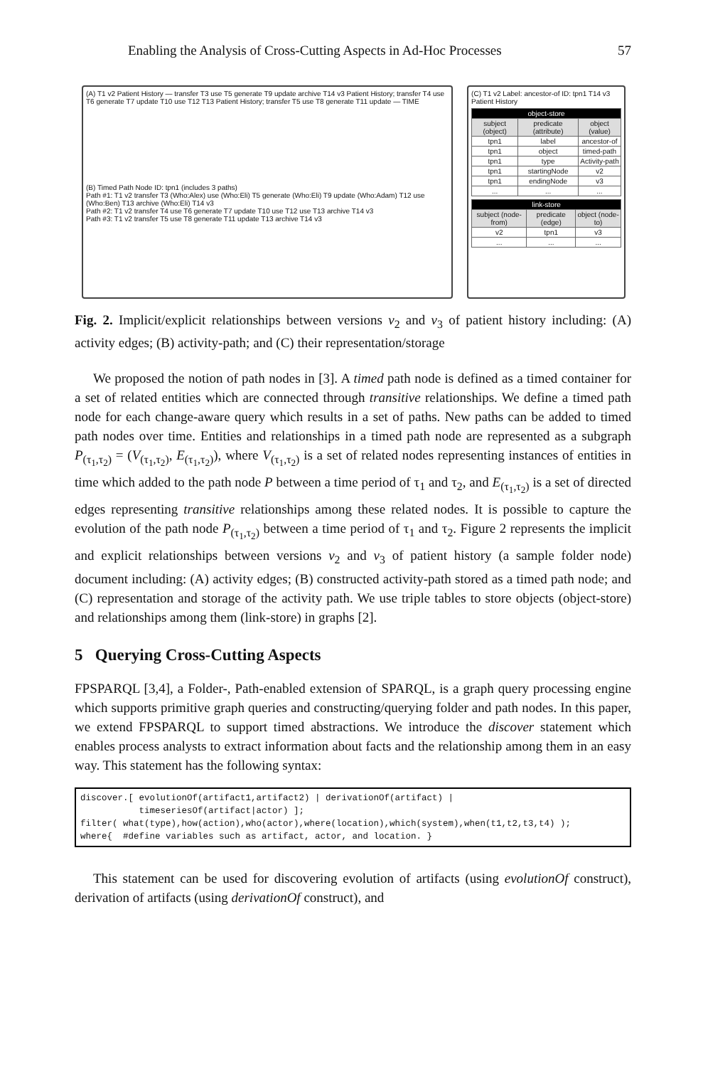Enabling the Analysis of Cross-Cutting Aspects in Ad-Hoc Processes 57
(A) T1 v2 Patient History — transfer T3 use T5 generate T9 update archive T14 v3 Patient History; transfer T4 use T6 generate T7 update T10 use T12 T13 Patient History; transfer T5 use T8 generate T11 update — TIME
(B) Timed Path Node ID: tpn1 (includes 3 paths)
Path #1: T1 v2 transfer T3 (Who:Alex) use (Who:Eli) T5 generate (Who:Eli) T9 update (Who:Adam) T12 use (Who:Ben) T13 archive (Who:Eli) T14 v3
Path #2: T1 v2 transfer T4 use T6 generate T7 update T10 use T12 use T13 archive T14 v3
Path #3: T1 v2 transfer T5 use T8 generate T11 update T13 archive T14 v3
(C) T1 v2 Label: ancestor-of ID: tpn1 T14 v3 Patient History
| object-store | | |
| --- | --- | --- |
| subject (object) | predicate (attribute) | object (value) |
| tpn1 | label | ancestor-of |
| tpn1 | object | timed-path |
| tpn1 | type | Activity-path |
| tpn1 | startingNode | v2 |
| tpn1 | endingNode | v3 |
| ... | ... | ... |
| link-store | | |
| --- | --- | --- |
| subject (node-from) | predicate (edge) | object (node-to) |
| v2 | tpn1 | v3 |
| ... | ... | ... |
Fig. 2. Implicit/explicit relationships between versions v<sub>2</sub> and v<sub>3</sub> of patient history including: (A) activity edges; (B) activity-path; and (C) their representation/storage
We proposed the notion of path nodes in [3]. A timed path node is defined as a timed container for a set of related entities which are connected through transitive relationships. We define a timed path node for each change-aware query which results in a set of paths. New paths can be added to timed path nodes over time. Entities and relationships in a timed path node are represented as a subgraph P<sub>(τ<sub>1</sub>,τ<sub>2</sub>)</sub> = (V<sub>(τ<sub>1</sub>,τ<sub>2</sub>)</sub>, E<sub>(τ<sub>1</sub>,τ<sub>2</sub>)</sub>), where V<sub>(τ<sub>1</sub>,τ<sub>2</sub>)</sub> is a set of related nodes representing instances of entities in time which added to the path node P between a time period of τ<sub>1</sub> and τ<sub>2</sub>, and E<sub>(τ<sub>1</sub>,τ<sub>2</sub>)</sub> is a set of directed edges representing transitive relationships among these related nodes. It is possible to capture the evolution of the path node P<sub>(τ<sub>1</sub>,τ<sub>2</sub>)</sub> between a time period of τ<sub>1</sub> and τ<sub>2</sub>. Figure 2 represents the implicit and explicit relationships between versions v<sub>2</sub> and v<sub>3</sub> of patient history (a sample folder node) document including: (A) activity edges; (B) constructed activity-path stored as a timed path node; and (C) representation and storage of the activity path. We use triple tables to store objects (object-store) and relationships among them (link-store) in graphs [2].
5 Querying Cross-Cutting Aspects
FPSPARQL [3,4], a Folder-, Path-enabled extension of SPARQL, is a graph query processing engine which supports primitive graph queries and constructing/querying folder and path nodes. In this paper, we extend FPSPARQL to support timed abstractions. We introduce the discover statement which enables process analysts to extract information about facts and the relationship among them in an easy way. This statement has the following syntax:
discover.[ evolutionOf(artifact1,artifact2) | derivationOf(artifact) |
           timeseriesOf(artifact|actor) ];
filter( what(type),how(action),who(actor),where(location),which(system),when(t1,t2,t3,t4) );
where{  #define variables such as artifact, actor, and location. }
This statement can be used for discovering evolution of artifacts (using evolutionOf construct), derivation of artifacts (using derivationOf construct), and